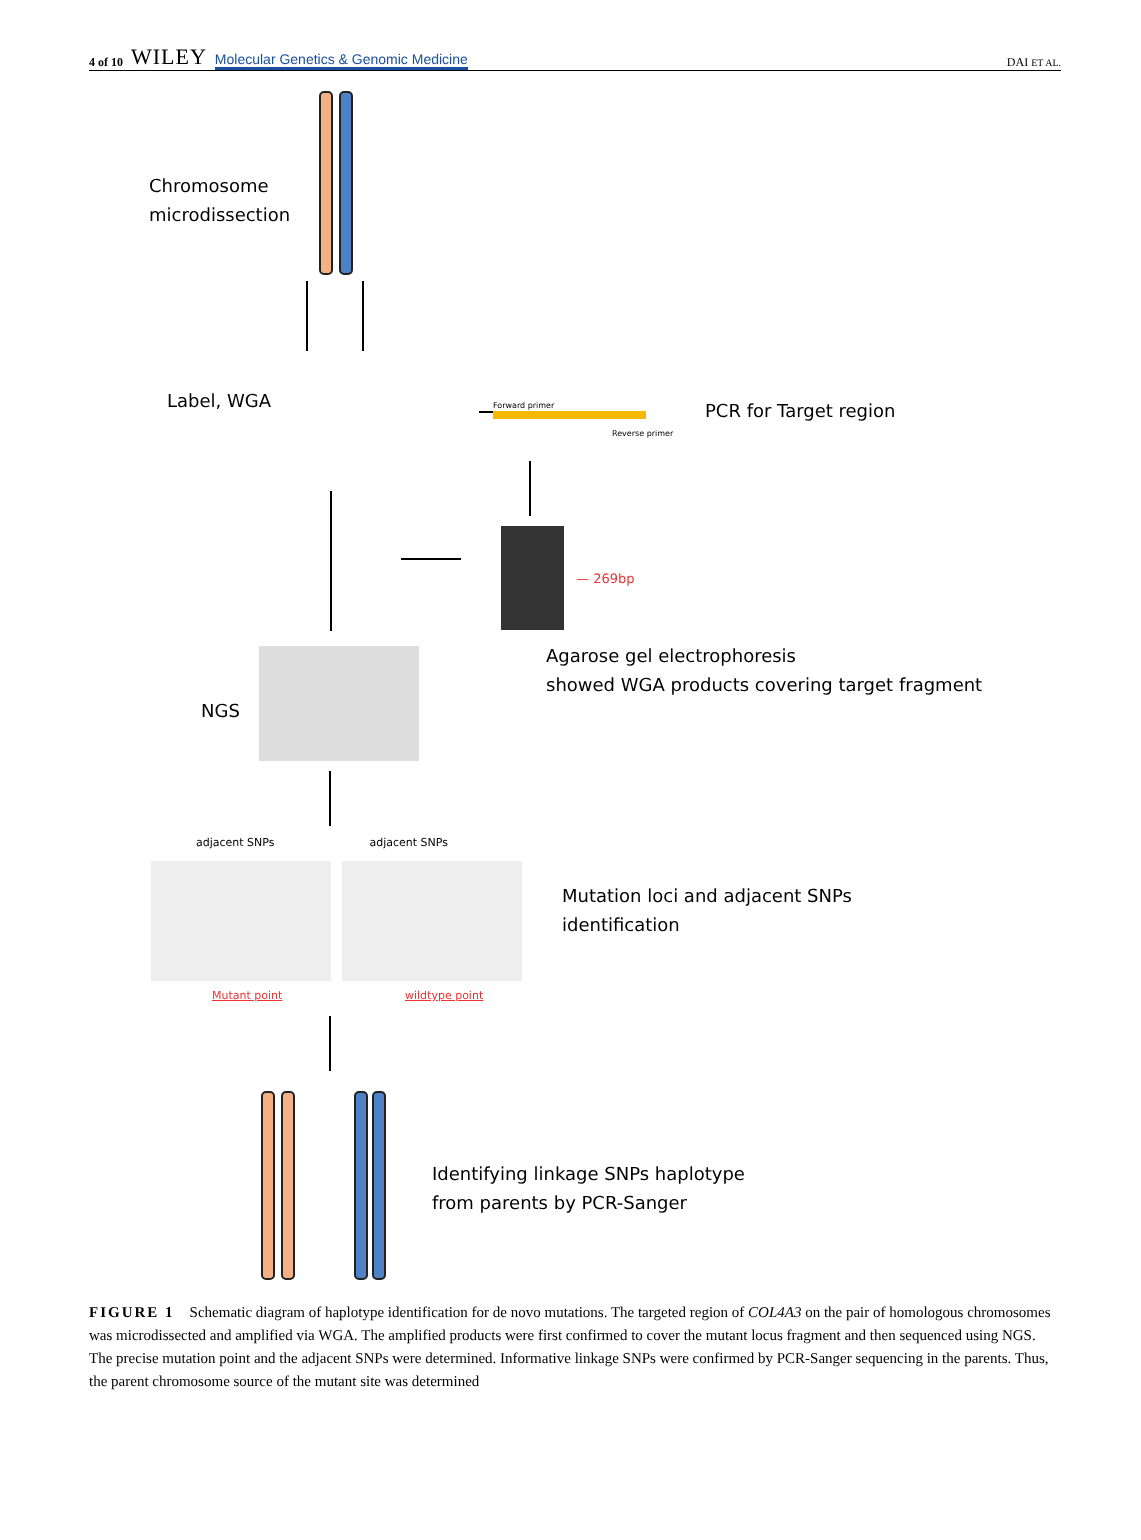4 of 10 WILEY Molecular Genetics & Genomic Medicine
DAI ET AL.
Chromosome
microdissection
Label, WGA Forward primer
Reverse primer
PCR for Target region
— 269bp
Agarose gel electrophoresis
showed WGA products covering target fragment
NGS
adjacent SNPs adjacent SNPs
Mutant point wildtype point
Mutation loci and adjacent SNPs
identification
Identifying linkage SNPs haplotype
from parents by PCR-Sanger
FIGURE 1 Schematic diagram of haplotype identification for de novo mutations. The targeted region of COL4A3 on the pair of homologous chromosomes was microdissected and amplified via WGA. The amplified products were first confirmed to cover the mutant locus fragment and then sequenced using NGS. The precise mutation point and the adjacent SNPs were determined. Informative linkage SNPs were confirmed by PCR-Sanger sequencing in the parents. Thus, the parent chromosome source of the mutant site was determined